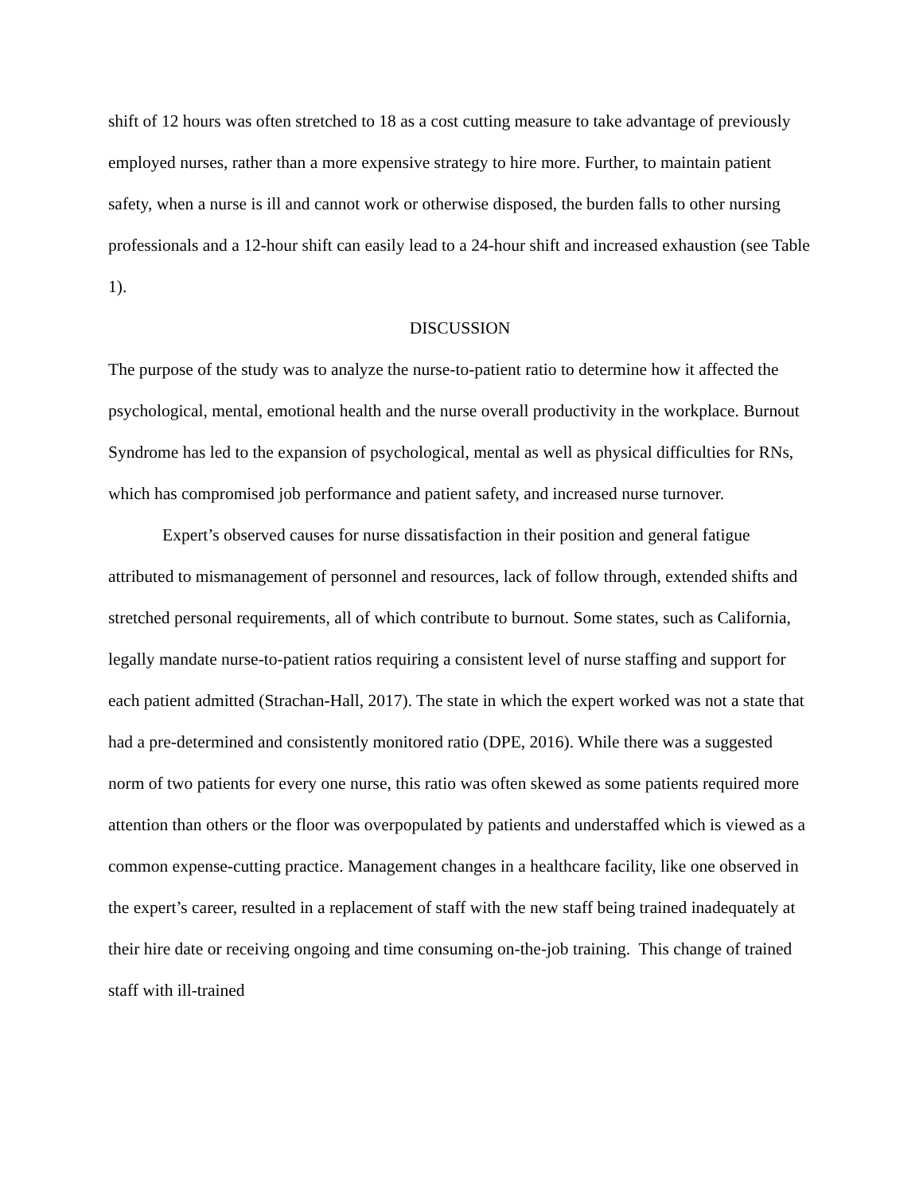shift of 12 hours was often stretched to 18 as a cost cutting measure to take advantage of previously employed nurses, rather than a more expensive strategy to hire more. Further, to maintain patient safety, when a nurse is ill and cannot work or otherwise disposed, the burden falls to other nursing professionals and a 12-hour shift can easily lead to a 24-hour shift and increased exhaustion (see Table 1).
DISCUSSION
The purpose of the study was to analyze the nurse-to-patient ratio to determine how it affected the psychological, mental, emotional health and the nurse overall productivity in the workplace. Burnout Syndrome has led to the expansion of psychological, mental as well as physical difficulties for RNs, which has compromised job performance and patient safety, and increased nurse turnover.
Expert’s observed causes for nurse dissatisfaction in their position and general fatigue attributed to mismanagement of personnel and resources, lack of follow through, extended shifts and stretched personal requirements, all of which contribute to burnout. Some states, such as California, legally mandate nurse-to-patient ratios requiring a consistent level of nurse staffing and support for each patient admitted (Strachan-Hall, 2017). The state in which the expert worked was not a state that had a pre-determined and consistently monitored ratio (DPE, 2016). While there was a suggested norm of two patients for every one nurse, this ratio was often skewed as some patients required more attention than others or the floor was overpopulated by patients and understaffed which is viewed as a common expense-cutting practice. Management changes in a healthcare facility, like one observed in the expert’s career, resulted in a replacement of staff with the new staff being trained inadequately at their hire date or receiving ongoing and time consuming on-the-job training. This change of trained staff with ill-trained